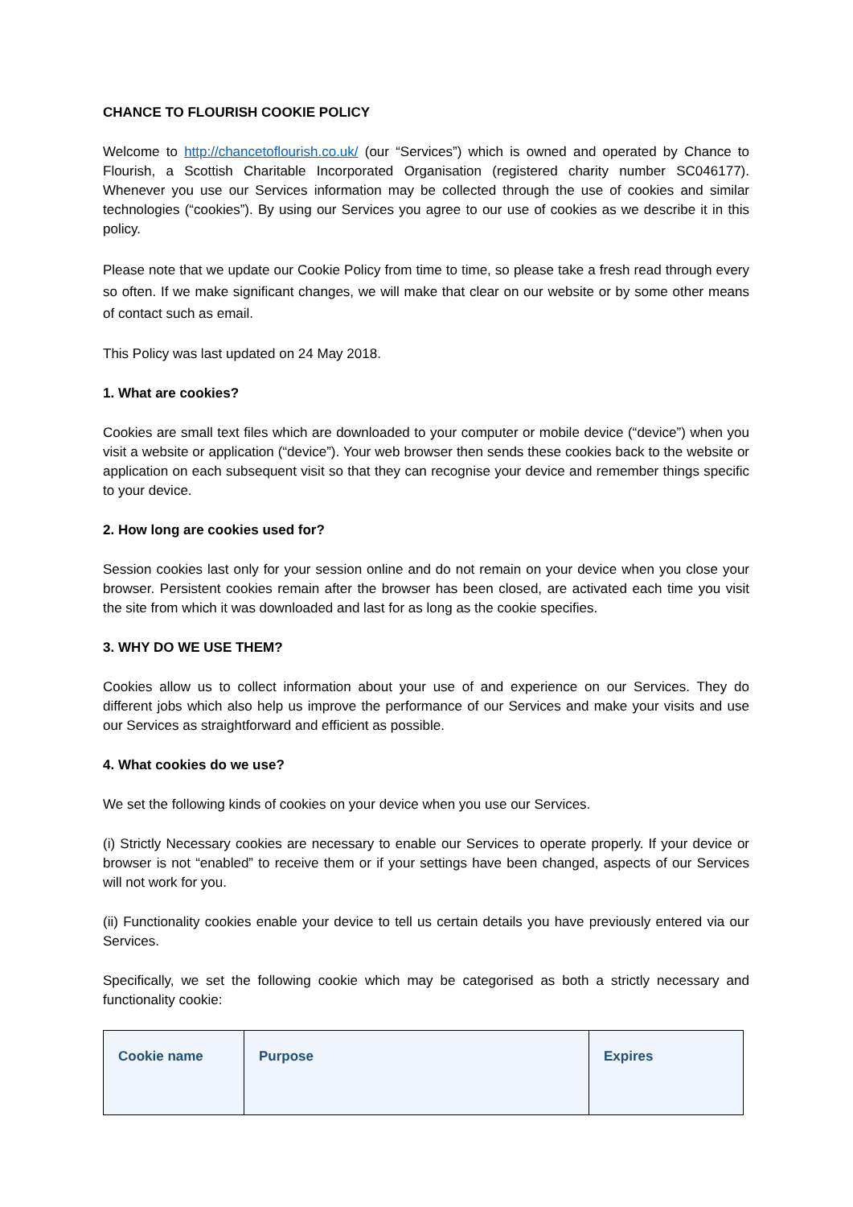CHANCE TO FLOURISH COOKIE POLICY
Welcome to http://chancetoflourish.co.uk/ (our “Services”) which is owned and operated by Chance to Flourish, a Scottish Charitable Incorporated Organisation (registered charity number SC046177). Whenever you use our Services information may be collected through the use of cookies and similar technologies (“cookies”). By using our Services you agree to our use of cookies as we describe it in this policy.
Please note that we update our Cookie Policy from time to time, so please take a fresh read through every so often. If we make significant changes, we will make that clear on our website or by some other means of contact such as email.
This Policy was last updated on 24 May 2018.
1. What are cookies?
Cookies are small text files which are downloaded to your computer or mobile device (“device”) when you visit a website or application (“device”). Your web browser then sends these cookies back to the website or application on each subsequent visit so that they can recognise your device and remember things specific to your device.
2. How long are cookies used for?
Session cookies last only for your session online and do not remain on your device when you close your browser. Persistent cookies remain after the browser has been closed, are activated each time you visit the site from which it was downloaded and last for as long as the cookie specifies.
3. WHY DO WE USE THEM?
Cookies allow us to collect information about your use of and experience on our Services. They do different jobs which also help us improve the performance of our Services and make your visits and use our Services as straightforward and efficient as possible.
4. What cookies do we use?
We set the following kinds of cookies on your device when you use our Services.
(i) Strictly Necessary cookies are necessary to enable our Services to operate properly. If your device or browser is not “enabled” to receive them or if your settings have been changed, aspects of our Services will not work for you.
(ii) Functionality cookies enable your device to tell us certain details you have previously entered via our Services.
Specifically, we set the following cookie which may be categorised as both a strictly necessary and functionality cookie:
| Cookie name | Purpose | Expires |
| --- | --- | --- |